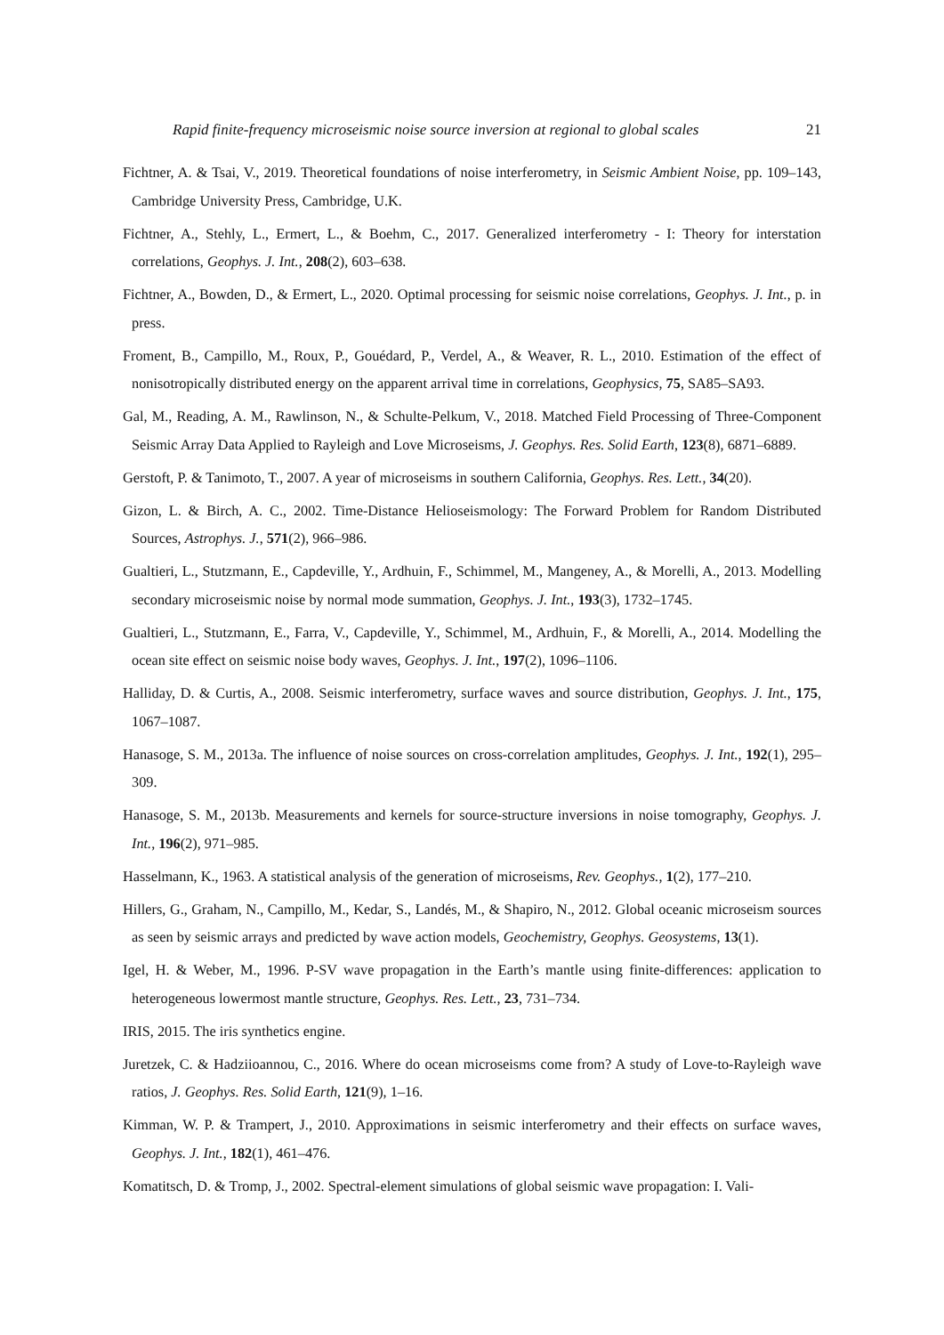Rapid finite-frequency microseismic noise source inversion at regional to global scales 21
Fichtner, A. & Tsai, V., 2019. Theoretical foundations of noise interferometry, in Seismic Ambient Noise, pp. 109–143, Cambridge University Press, Cambridge, U.K.
Fichtner, A., Stehly, L., Ermert, L., & Boehm, C., 2017. Generalized interferometry - I: Theory for interstation correlations, Geophys. J. Int., 208(2), 603–638.
Fichtner, A., Bowden, D., & Ermert, L., 2020. Optimal processing for seismic noise correlations, Geophys. J. Int., p. in press.
Froment, B., Campillo, M., Roux, P., Gouédard, P., Verdel, A., & Weaver, R. L., 2010. Estimation of the effect of nonisotropically distributed energy on the apparent arrival time in correlations, Geophysics, 75, SA85–SA93.
Gal, M., Reading, A. M., Rawlinson, N., & Schulte-Pelkum, V., 2018. Matched Field Processing of Three-Component Seismic Array Data Applied to Rayleigh and Love Microseisms, J. Geophys. Res. Solid Earth, 123(8), 6871–6889.
Gerstoft, P. & Tanimoto, T., 2007. A year of microseisms in southern California, Geophys. Res. Lett., 34(20).
Gizon, L. & Birch, A. C., 2002. Time-Distance Helioseismology: The Forward Problem for Random Distributed Sources, Astrophys. J., 571(2), 966–986.
Gualtieri, L., Stutzmann, E., Capdeville, Y., Ardhuin, F., Schimmel, M., Mangeney, A., & Morelli, A., 2013. Modelling secondary microseismic noise by normal mode summation, Geophys. J. Int., 193(3), 1732–1745.
Gualtieri, L., Stutzmann, E., Farra, V., Capdeville, Y., Schimmel, M., Ardhuin, F., & Morelli, A., 2014. Modelling the ocean site effect on seismic noise body waves, Geophys. J. Int., 197(2), 1096–1106.
Halliday, D. & Curtis, A., 2008. Seismic interferometry, surface waves and source distribution, Geophys. J. Int., 175, 1067–1087.
Hanasoge, S. M., 2013a. The influence of noise sources on cross-correlation amplitudes, Geophys. J. Int., 192(1), 295–309.
Hanasoge, S. M., 2013b. Measurements and kernels for source-structure inversions in noise tomography, Geophys. J. Int., 196(2), 971–985.
Hasselmann, K., 1963. A statistical analysis of the generation of microseisms, Rev. Geophys., 1(2), 177–210.
Hillers, G., Graham, N., Campillo, M., Kedar, S., Landés, M., & Shapiro, N., 2012. Global oceanic microseism sources as seen by seismic arrays and predicted by wave action models, Geochemistry, Geophys. Geosystems, 13(1).
Igel, H. & Weber, M., 1996. P-SV wave propagation in the Earth’s mantle using finite-differences: application to heterogeneous lowermost mantle structure, Geophys. Res. Lett., 23, 731–734.
IRIS, 2015. The iris synthetics engine.
Juretzek, C. & Hadziioannou, C., 2016. Where do ocean microseisms come from? A study of Love-to-Rayleigh wave ratios, J. Geophys. Res. Solid Earth, 121(9), 1–16.
Kimman, W. P. & Trampert, J., 2010. Approximations in seismic interferometry and their effects on surface waves, Geophys. J. Int., 182(1), 461–476.
Komatitsch, D. & Tromp, J., 2002. Spectral-element simulations of global seismic wave propagation: I. Vali-